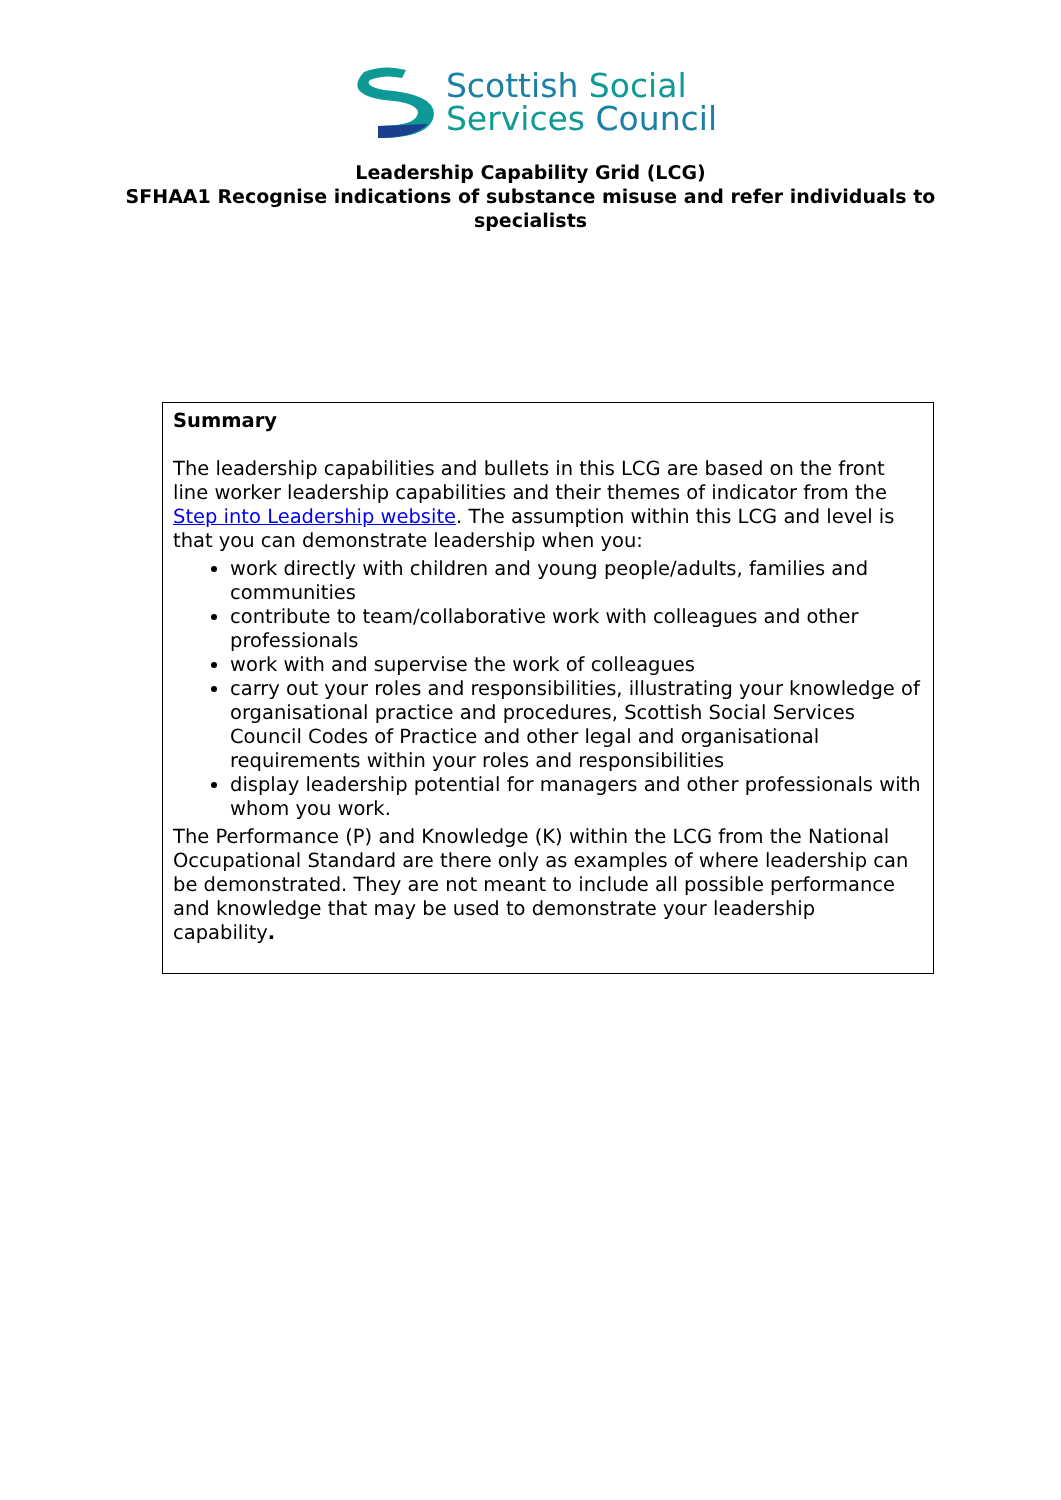Scottish Social
Services Council
Leadership Capability Grid (LCG)
SFHAA1 Recognise indications of substance misuse and refer individuals to specialists
| Summary The leadership capabilities and bullets in this LCG are based on the front line worker leadership capabilities and their themes of indicator from the Step into Leadership website . The assumption within this LCG and level is that you can demonstrate leadership when you: work directly with children and young people/adults, families and communities contribute to team/collaborative work with colleagues and other professionals work with and supervise the work of colleagues carry out your roles and responsibilities, illustrating your knowledge of organisational practice and procedures, Scottish Social Services Council Codes of Practice and other legal and organisational requirements within your roles and responsibilities display leadership potential for managers and other professionals with whom you work. The Performance (P) and Knowledge (K) within the LCG from the National Occupational Standard are there only as examples of where leadership can be demonstrated. They are not meant to include all possible performance and knowledge that may be used to demonstrate your leadership capability . |